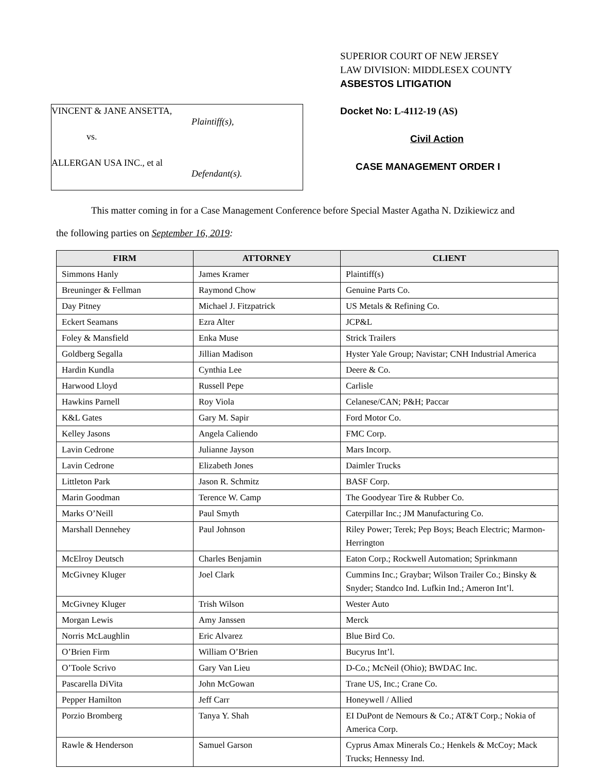VINCENT & JANE ANSETTA,
Plaintiff(s),
vs.
ALLERGAN USA INC., et al
Defendant(s).
SUPERIOR COURT OF NEW JERSEY
LAW DIVISION: MIDDLESEX COUNTY
ASBESTOS LITIGATION
Docket No: L-4112-19 (AS)
Civil Action
CASE MANAGEMENT ORDER I
This matter coming in for a Case Management Conference before Special Master Agatha N. Dzikiewicz and
the following parties on September 16, 2019:
| FIRM | ATTORNEY | CLIENT |
| --- | --- | --- |
| Simmons Hanly | James Kramer | Plaintiff(s) |
| Breuninger & Fellman | Raymond Chow | Genuine Parts Co. |
| Day Pitney | Michael J. Fitzpatrick | US Metals & Refining Co. |
| Eckert Seamans | Ezra Alter | JCP&L |
| Foley & Mansfield | Enka Muse | Strick Trailers |
| Goldberg Segalla | Jillian Madison | Hyster Yale Group; Navistar; CNH Industrial America |
| Hardin Kundla | Cynthia Lee | Deere & Co. |
| Harwood Lloyd | Russell Pepe | Carlisle |
| Hawkins Parnell | Roy Viola | Celanese/CAN; P&H; Paccar |
| K&L Gates | Gary M. Sapir | Ford Motor Co. |
| Kelley Jasons | Angela Caliendo | FMC Corp. |
| Lavin Cedrone | Julianne Jayson | Mars Incorp. |
| Lavin Cedrone | Elizabeth Jones | Daimler Trucks |
| Littleton Park | Jason R. Schmitz | BASF Corp. |
| Marin Goodman | Terence W. Camp | The Goodyear Tire & Rubber Co. |
| Marks O’Neill | Paul Smyth | Caterpillar Inc.; JM Manufacturing Co. |
| Marshall Dennehey | Paul Johnson | Riley Power; Terek; Pep Boys; Beach Electric; Marmon-Herrington |
| McElroy Deutsch | Charles Benjamin | Eaton Corp.; Rockwell Automation; Sprinkmann |
| McGivney Kluger | Joel Clark | Cummins Inc.; Graybar; Wilson Trailer Co.; Binsky & Snyder; Standco Ind. Lufkin Ind.; Ameron Int’l. |
| McGivney Kluger | Trish Wilson | Wester Auto |
| Morgan Lewis | Amy Janssen | Merck |
| Norris McLaughlin | Eric Alvarez | Blue Bird Co. |
| O’Brien Firm | William O’Brien | Bucyrus Int’l. |
| O’Toole Scrivo | Gary Van Lieu | D-Co.; McNeil (Ohio); BWDAC Inc. |
| Pascarella DiVita | John McGowan | Trane US, Inc.; Crane Co. |
| Pepper Hamilton | Jeff Carr | Honeywell / Allied |
| Porzio Bromberg | Tanya Y. Shah | EI DuPont de Nemours & Co.; AT&T Corp.; Nokia of America Corp. |
| Rawle & Henderson | Samuel Garson | Cyprus Amax Minerals Co.; Henkels & McCoy; Mack Trucks; Hennessy Ind. |